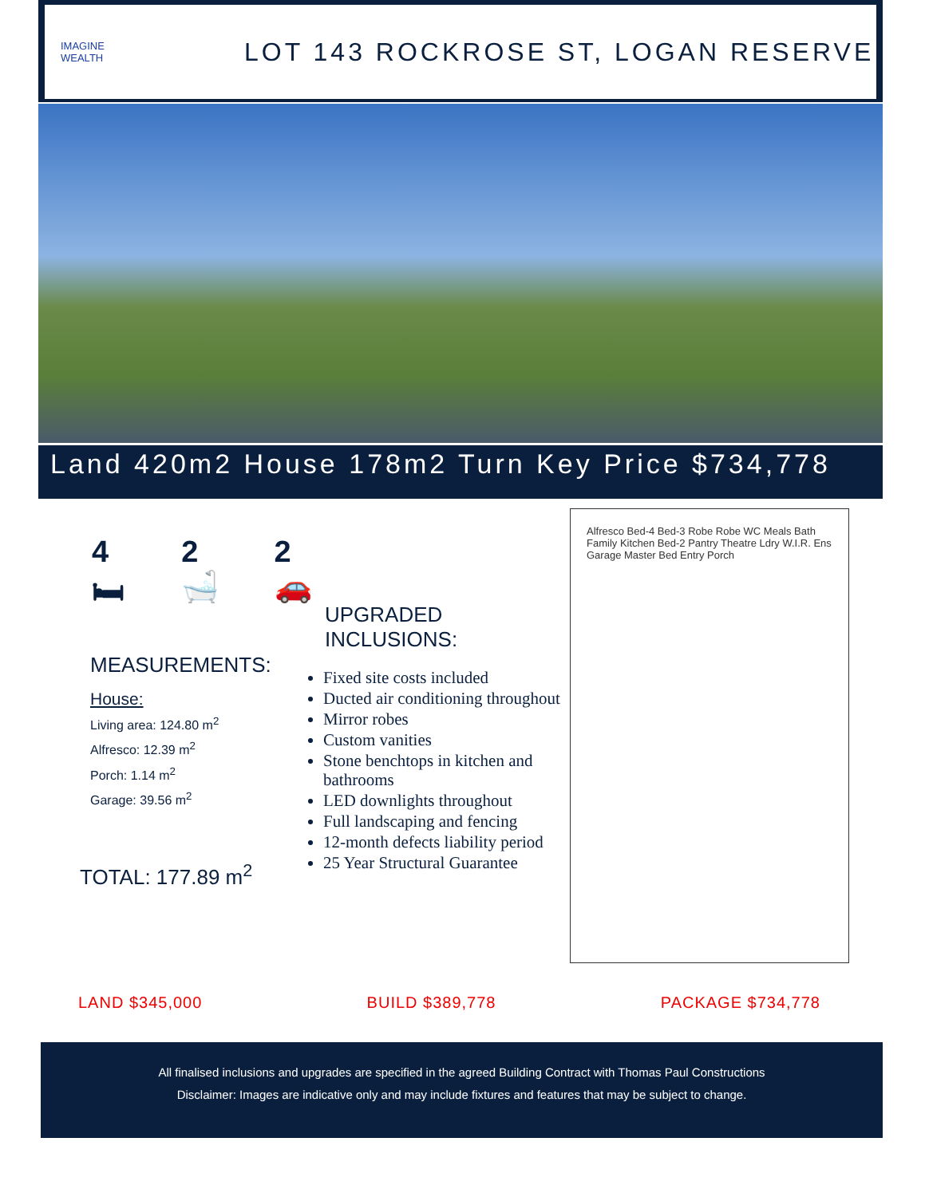IMAGINE
WEALTH
LOT 143 ROCKROSE ST, LOGAN RESERVE
Land 420m2 House 178m2 Turn Key Price $734,778
4 🛏 2 🛁 2 🚗
MEASUREMENTS:
House:
Living area: 124.80 m<sup>2</sup>
Alfresco: 12.39 m<sup>2</sup>
Porch: 1.14 m<sup>2</sup>
Garage: 39.56 m<sup>2</sup>
TOTAL: 177.89 m<sup>2</sup>
UPGRADED
INCLUSIONS:
Fixed site costs included
Ducted air conditioning throughout
Mirror robes
Custom vanities
Stone benchtops in kitchen and bathrooms
LED downlights throughout
Full landscaping and fencing
12-month defects liability period
25 Year Structural Guarantee
Alfresco Bed-4 Bed-3 Robe Robe WC Meals Bath Family Kitchen Bed-2 Pantry Theatre Ldry W.I.R. Ens Garage Master Bed Entry Porch
LAND $345,000 BUILD $389,778 PACKAGE $734,778
All finalised inclusions and upgrades are specified in the agreed Building Contract with Thomas Paul Constructions
Disclaimer: Images are indicative only and may include fixtures and features that may be subject to change.